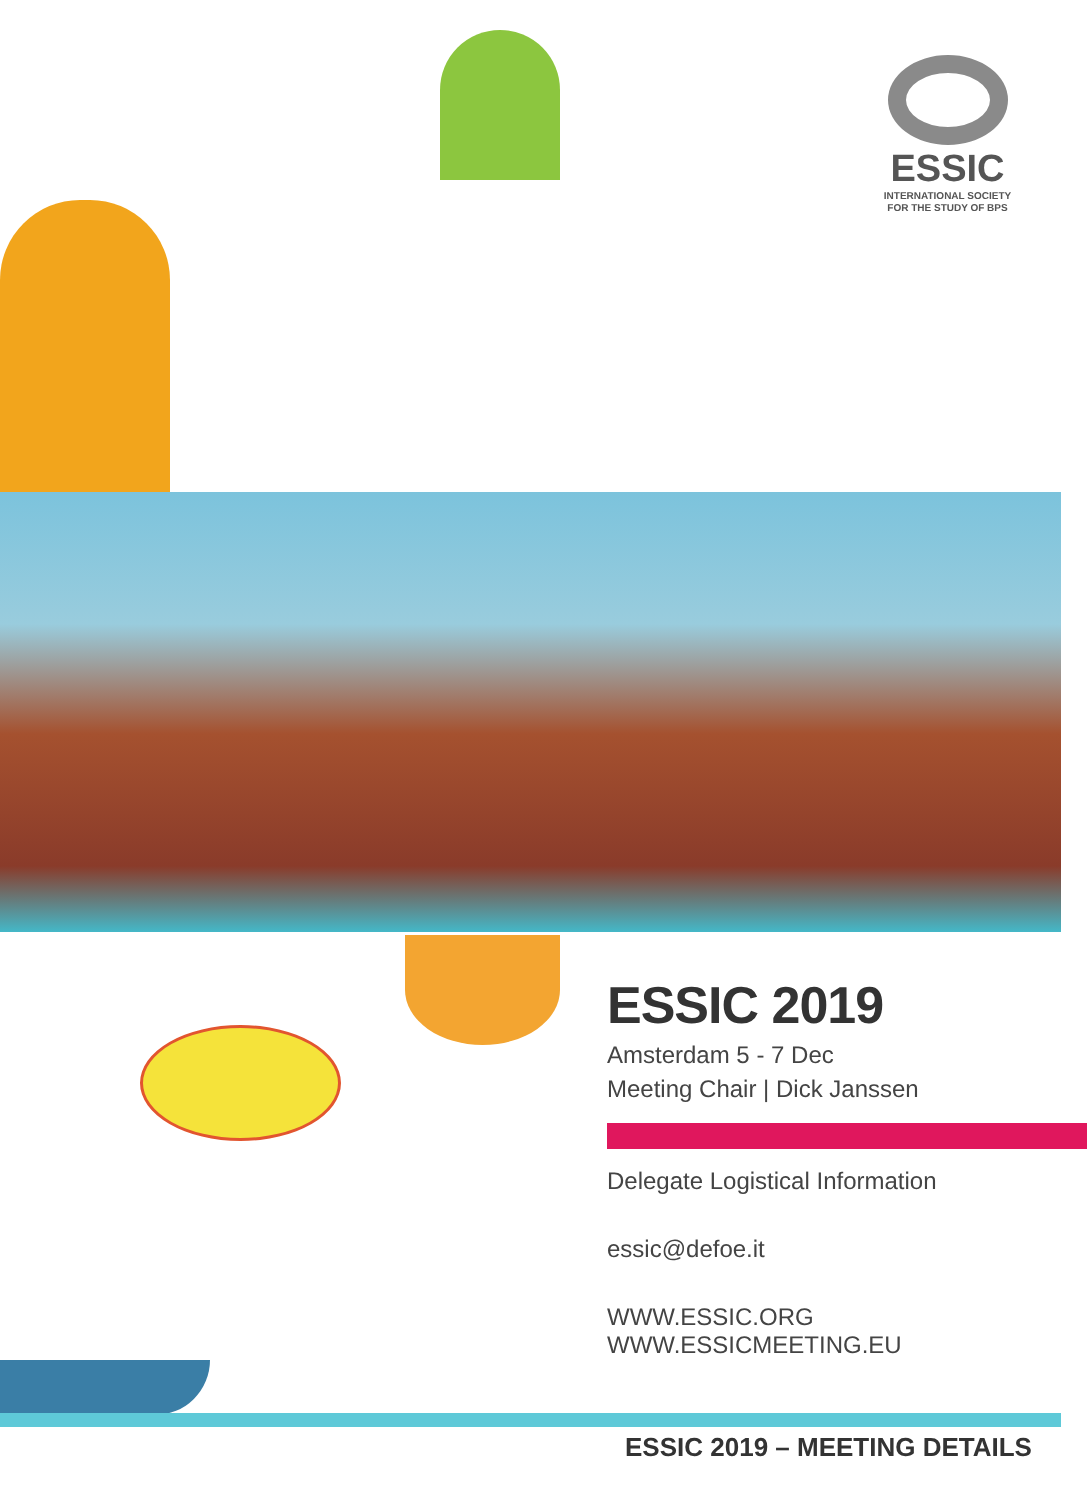ESSIC
INTERNATIONAL SOCIETY
FOR THE STUDY OF BPS
ESSIC 2019
Amsterdam 5 - 7 Dec
Meeting Chair | Dick Janssen
Delegate Logistical Information
essic@defoe.it
WWW.ESSIC.ORG
WWW.ESSICMEETING.EU
ESSIC 2019 – MEETING DETAILS